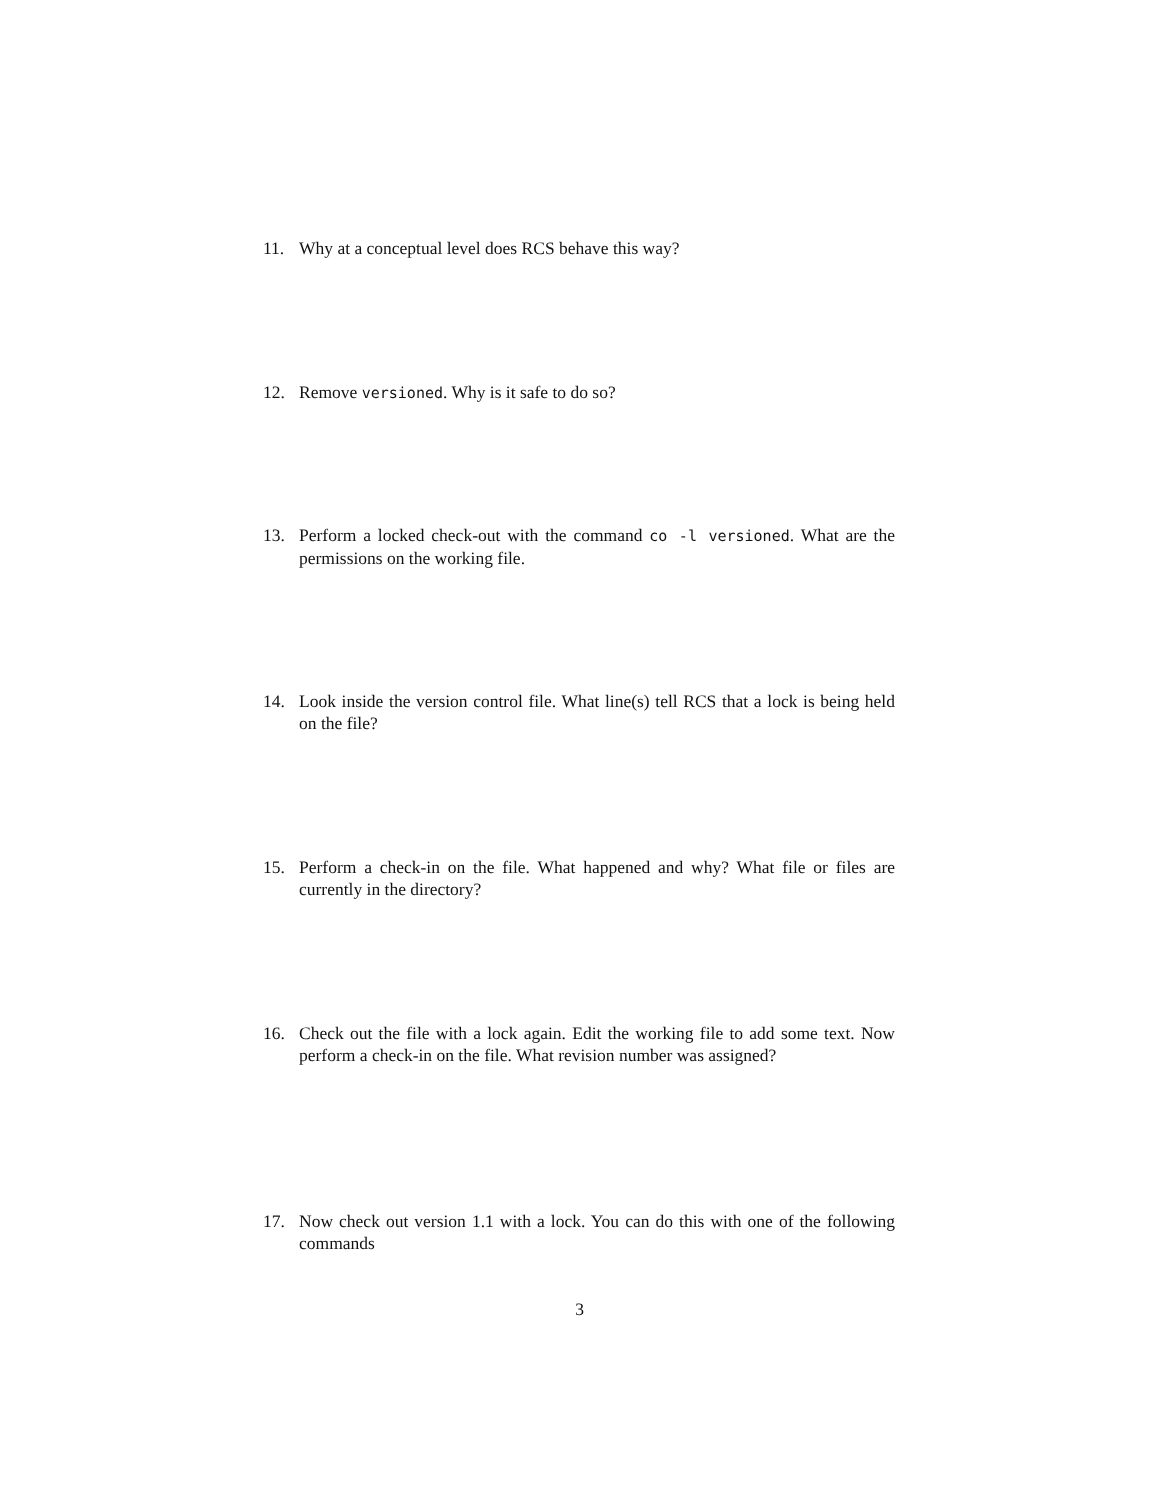11. Why at a conceptual level does RCS behave this way?
12. Remove versioned. Why is it safe to do so?
13. Perform a locked check-out with the command co -l versioned. What are the permissions on the working file.
14. Look inside the version control file. What line(s) tell RCS that a lock is being held on the file?
15. Perform a check-in on the file. What happened and why? What file or files are currently in the directory?
16. Check out the file with a lock again. Edit the working file to add some text. Now perform a check-in on the file. What revision number was assigned?
17. Now check out version 1.1 with a lock. You can do this with one of the following commands
3